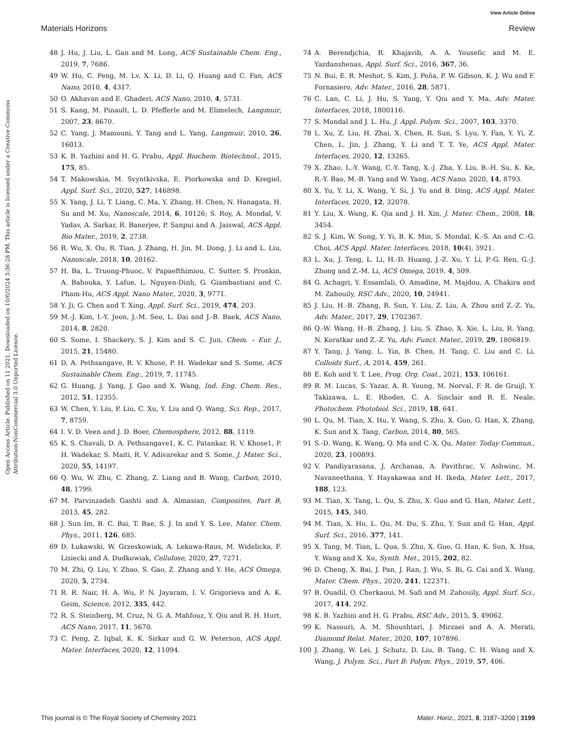View Article Online
Materials Horizons Review
Open Access Article. Published on 11 2021. Downloaded on 10/6/2024 3:36:28 PM. This article is licensed under a Creative Commons Attribution-NonCommercial 3.0 Unported Licence.
48 J. Hu, J. Liu, L. Gan and M. Long, ACS Sustainable Chem. Eng., 2019, 7, 7686.
49 W. Hu, C. Peng, M. Lv, X. Li, D. Li, Q. Huang and C. Fan, ACS Nano, 2010, 4, 4317.
50 O. Akhavan and E. Ghaderi, ACS Nano, 2010, 4, 5731.
51 S. Kang, M. Pinault, L. D. Pfefferle and M. Elimelech, Langmuir, 2007, 23, 8670.
52 C. Yang, J. Mamouni, Y. Tang and L. Yang, Langmuir, 2010, 26, 16013.
53 K. B. Yazhini and H. G. Prabu, Appl. Biochem. Biotechnol., 2015, 175, 85.
54 T. Makowskia, M. Svyntkivska, E. Piorkowska and D. Kregiel, Appl. Surf. Sci., 2020, 527, 146898.
55 X. Yang, J. Li, T. Liang, C. Ma, Y. Zhang, H. Chen, N. Hanagata, H. Su and M. Xu, Nanoscale, 2014, 6, 10126; S. Roy, A. Mondal, V. Yadav, A. Sarkar, R. Banerjee, P. Sanpui and A. Jaiswal, ACS Appl. Bio Mater., 2019, 2, 2738.
56 R. Wu, X. Ou, R. Tian, J. Zhang, H. Jin, M. Dong, J. Li and L. Liu, Nanoscale, 2018, 10, 20162.
57 H. Ba, L. Truong-Phuoc, V. Papaefthimiou, C. Sutter, S. Pronkin, A. Bahouka, Y. Lafue, L. Nguyen-Dinh, G. Giambastiani and C. Pham-Hu, ACS Appl. Nano Mater., 2020, 3, 9771.
58 Y. Ji, G. Chen and T. Xing, Appl. Surf. Sci., 2019, 474, 203.
59 M.-J. Kim, I.-Y. Jeon, J.-M. Seo, L. Dai and J.-B. Baek, ACS Nano, 2014, 8, 2820.
60 S. Some, I. Shackery, S. J. Kim and S. C. Jun, Chem. – Eur. J., 2015, 21, 15480.
61 D. A. Pethsangave, R. V. Khose, P. H. Wadekar and S. Some, ACS Sustainable Chem. Eng., 2019, 7, 11745.
62 G. Huang, J. Yang, J. Gao and X. Wang, Ind. Eng. Chem. Res., 2012, 51, 12355.
63 W. Chen, Y. Liu, P. Liu, C. Xu, Y. Liu and Q. Wang, Sci. Rep., 2017, 7, 8759.
64 I. V. D. Veen and J. D. Boer, Chemosphere, 2012, 88, 1119.
65 K. S. Chavali, D. A. Pethsangave1, K. C. Patankar, R. V. Khose1, P. H. Wadekar, S. Maiti, R. V. Adivarekar and S. Some, J. Mater. Sci., 2020, 55, 14197.
66 Q. Wu, W. Zhu, C. Zhang, Z. Liang and B. Wang, Carbon, 2010, 48, 1799.
67 M. Parvinzadeh Gashti and A. Almasian, Composites, Part B, 2013, 45, 282.
68 J. Sun Im, B. C. Bai, T. Bae, S. J. In and Y. S. Lee, Mater. Chem. Phys., 2011, 126, 685.
69 D. Łukawski, W. Grzeskowiak, A. Lekawa-Raus, M. Widelicka, F. Lisiecki and A. Dudkowiak, Cellulose, 2020, 27, 7271.
70 M. Zhi, Q. Liu, Y. Zhao, S. Gao, Z. Zhang and Y. He, ACS Omega, 2020, 5, 2734.
71 R. R. Nair, H. A. Wu, P. N. Jayaram, I. V. Grigorieva and A. K. Geim, Science, 2012, 335, 442.
72 R. S. Steinberg, M. Cruz, N. G. A. Mahfouz, Y. Qiu and R. H. Hurt, ACS Nano, 2017, 11, 5670.
73 C. Peng, Z. Iqbal, K. K. Sirkar and G. W. Peterson, ACS Appl. Mater. Interfaces, 2020, 12, 11094.
74 A. Berendjchia, R. Khajavib, A. A. Yousefic and M. E. Yazdanshenas, Appl. Surf. Sci., 2016, 367, 36.
75 N. Bui, E. R. Meshot, S. Kim, J. Peña, P. W. Gibson, K. J. Wu and F. Fornasiero, Adv. Mater., 2016, 28, 5871.
76 C. Lan, C. Li, J. Hu, S. Yang, Y. Qiu and Y. Ma, Adv. Mater. Interfaces, 2018, 1800116.
77 S. Mondal and J. L. Hu, J. Appl. Polym. Sci., 2007, 103, 3370.
78 L. Xu, Z. Liu, H. Zhai, X. Chen, R. Sun, S. Lyu, Y. Fan, Y. Yi, Z. Chen, L. Jin, J. Zhang, Y. Li and T. T. Ye, ACS Appl. Mater. Interfaces, 2020, 12, 13265.
79 X. Zhao, L.-Y. Wang, C.-Y. Tang, X.-J. Zha, Y. Liu, B.-H. Su, K. Ke, R.-Y. Bao, M.-B. Yang and W. Yang, ACS Nano, 2020, 14, 8793.
80 X. Yu, Y. Li, X. Wang, Y. Si, J. Yu and B. Ding, ACS Appl. Mater. Interfaces, 2020, 12, 32078.
81 Y. Liu, X. Wang, K. Qia and J. H. Xin, J. Mater. Chem., 2008, 18, 3454.
82 S. J. Kim, W. Song, Y. Yi, B. K. Min, S. Mondal, K.-S. An and C.-G. Choi, ACS Appl. Mater. Interfaces, 2018, 10(4), 3921.
83 L. Xu, J. Teng, L. Li, H.-D. Huang, J.-Z. Xu, Y. Li, P.-G. Ren, G.-J. Zhong and Z.-M. Li, ACS Omega, 2019, 4, 509.
84 G. Achagri, Y. Essamlali, O. Amadine, M. Majdou, A. Chakira and M. Zahouily, RSC Adv., 2020, 10, 24941.
85 J. Liu, H.-B. Zhang, R. Sun, Y. Liu, Z. Liu, A. Zhou and Z.-Z. Yu, Adv. Mater., 2017, 29, 1702367.
86 Q.-W. Wang, H.-B. Zhang, J. Liu, S. Zhao, X. Xie, L. Liu, R. Yang, N. Koratkar and Z.-Z. Yu, Adv. Funct. Mater., 2019, 29, 1806819.
87 Y. Tang, J. Yang, L. Yin, B. Chen, H. Tang, C. Liu and C. Li, Colloids Surf., A, 2014, 459, 261.
88 E. Koh and Y. T. Lee, Prog. Org. Coat., 2021, 153, 106161.
89 R. M. Lucas, S. Yazar, A. R. Young, M. Norval, F. R. de Gruijl, Y. Takizawa, L. E. Rhodes, C. A. Sinclair and R. E. Neale, Photochem. Photobiol. Sci., 2019, 18, 641.
90 L. Qu, M. Tian, X. Hu, Y. Wang, S. Zhu, X. Guo, G. Han, X. Zhang, K. Sun and X. Tang, Carbon, 2014, 80, 565.
91 S.-D. Wang, K. Wang, Q. Ma and C.-X. Qu, Mater. Today Commun., 2020, 23, 100893.
92 V. Pandiyarasana, J. Archanaa, A. Pavithrac, V. Ashwinc, M. Navaneethana, Y. Hayakawaa and H. Ikeda, Mater. Lett., 2017, 188, 123.
93 M. Tian, X. Tang, L. Qu, S. Zhu, X. Guo and G. Han, Mater. Lett., 2015, 145, 340.
94 M. Tian, X. Hu, L. Qu, M. Du, S. Zhu, Y. Sun and G. Han, Appl. Surf. Sci., 2016, 377, 141.
95 X. Tang, M. Tian, L. Qua, S. Zhu, X. Guo, G. Han, K. Sun, X. Hua, Y. Wang and X. Xu, Synth. Met., 2015, 202, 82.
96 D. Cheng, X. Bai, J. Pan, J. Ran, J. Wu, S. Bi, G. Cai and X. Wang, Mater. Chem. Phys., 2020, 241, 122371.
97 B. Ouadil, O. Cherkaoui, M. Safi and M. Zahouily, Appl. Surf. Sci., 2017, 414, 292.
98 K. B. Yazhini and H. G. Prabu, RSC Adv., 2015, 5, 49062.
99 K. Nasouri, A. M. Shoushtari, J. Mirzaei and A. A. Merati, Diamond Relat. Mater., 2020, 107, 107896.
100 J. Zhang, W. Lei, J. Schutz, D. Liu, B. Tang, C. H. Wang and X. Wang, J. Polym. Sci., Part B: Polym. Phys., 2019, 57, 406.
This journal is © The Royal Society of Chemistry 2021 Mater. Horiz., 2021, 8, 3187–3200 | 3199